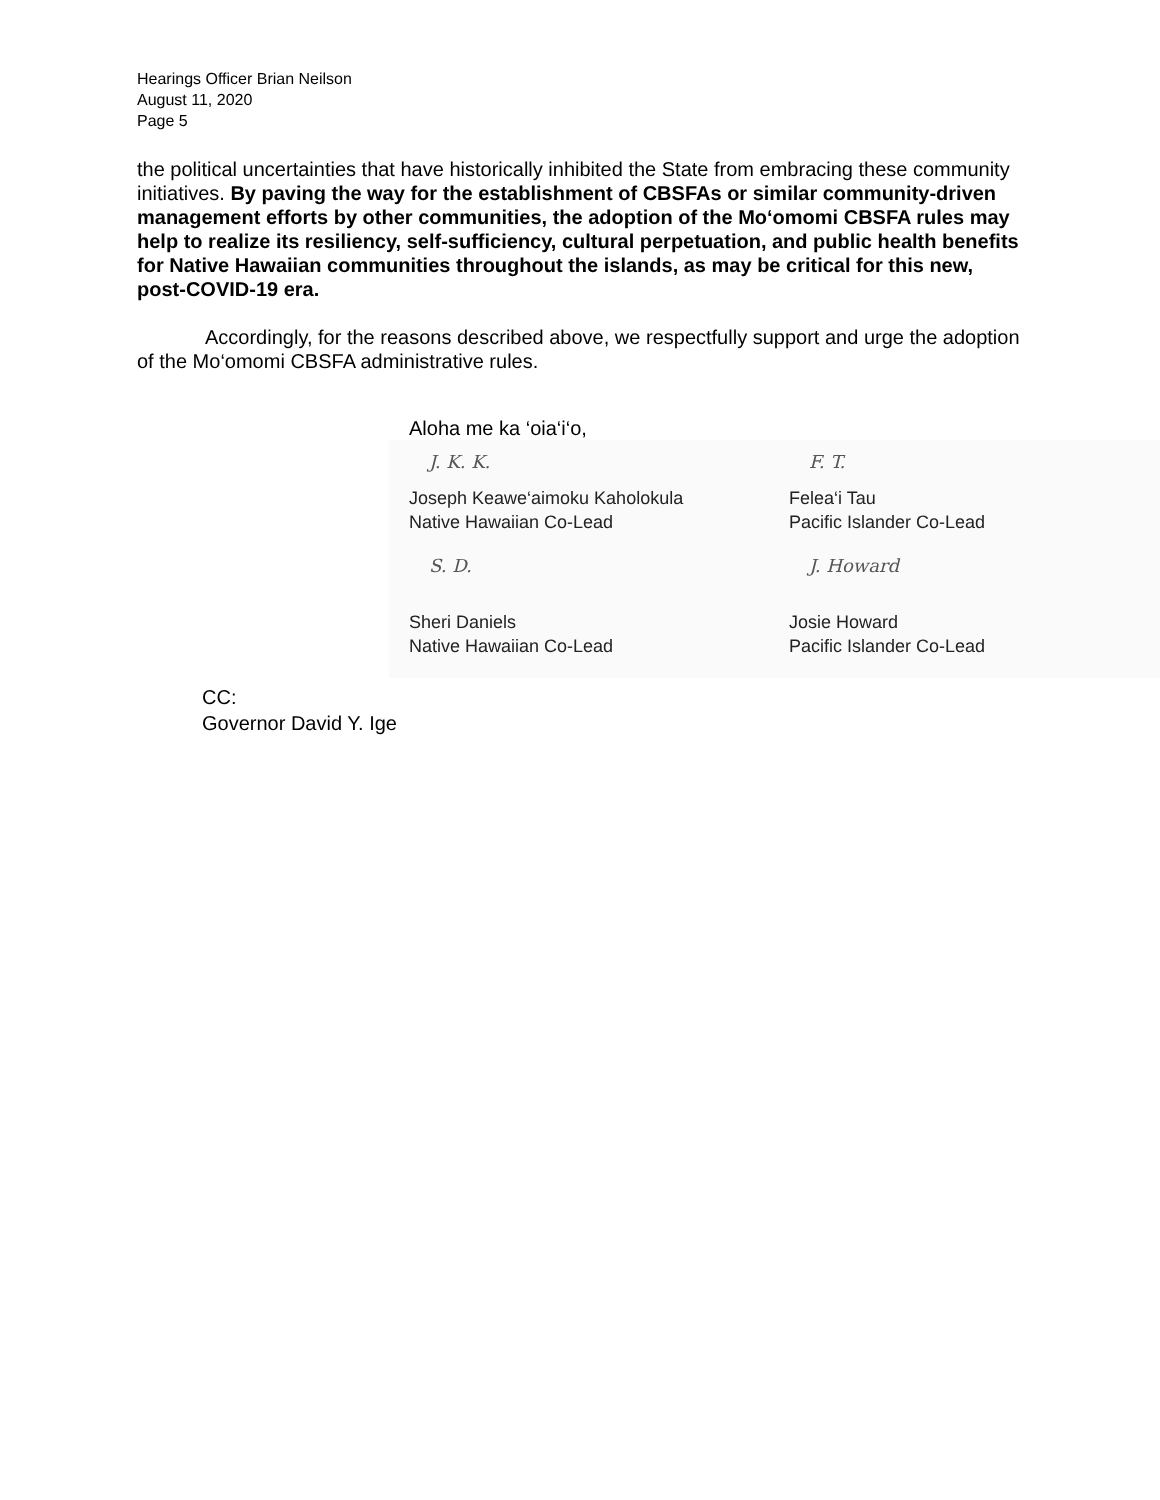Hearings Officer Brian Neilson
August 11, 2020
Page 5
the political uncertainties that have historically inhibited the State from embracing these community initiatives. By paving the way for the establishment of CBSFAs or similar community-driven management efforts by other communities, the adoption of the Mo‘omomi CBSFA rules may help to realize its resiliency, self-sufficiency, cultural perpetuation, and public health benefits for Native Hawaiian communities throughout the islands, as may be critical for this new, post-COVID-19 era.
Accordingly, for the reasons described above, we respectfully support and urge the adoption of the Mo‘omomi CBSFA administrative rules.
Aloha me ka ‘oia‘i‘o,
J. K. K.
Joseph Keawe‘aimoku Kaholokula
Native Hawaiian Co-Lead
F. T.
Felea‘i Tau
Pacific Islander Co-Lead
S. D.
Sheri Daniels
Native Hawaiian Co-Lead
J. Howard
Josie Howard
Pacific Islander Co-Lead
CC:
Governor David Y. Ige